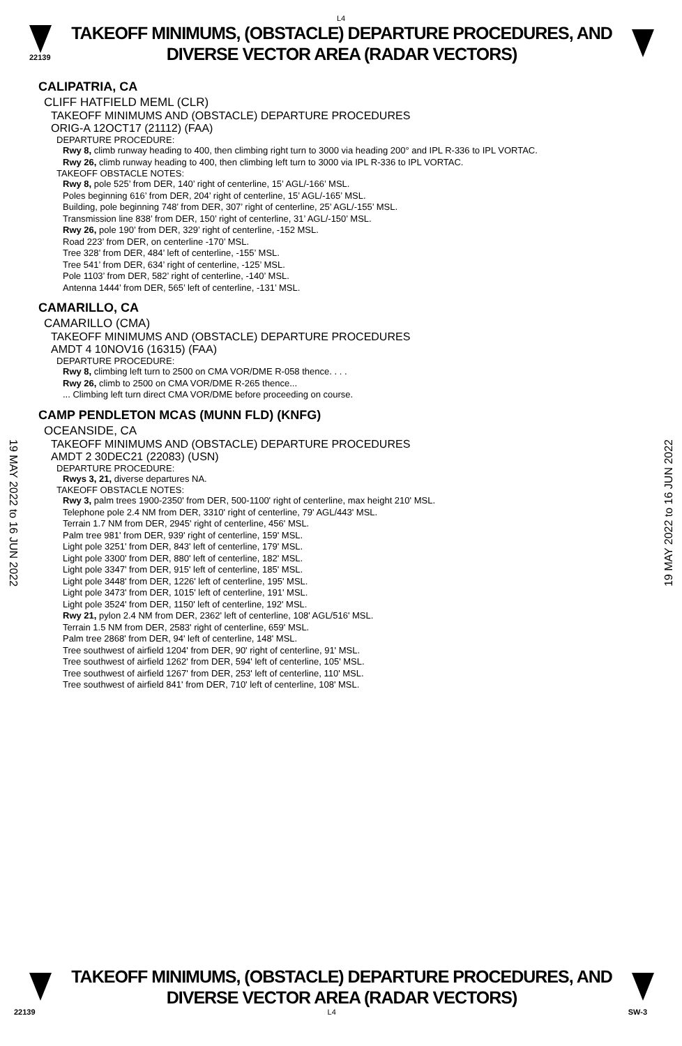L4
22139
TAKEOFF MINIMUMS, (OBSTACLE) DEPARTURE PROCEDURES, AND
DIVERSE VECTOR AREA (RADAR VECTORS)
19 MAY 2022 to 16 JUN 2022
19 MAY 2022 to 16 JUN 2022
CALIPATRIA, CA
CLIFF HATFIELD MEML (CLR)
TAKEOFF MINIMUMS AND (OBSTACLE) DEPARTURE PROCEDURES
ORIG-A 12OCT17 (21112) (FAA)
DEPARTURE PROCEDURE:
Rwy 8, climb runway heading to 400, then climbing right turn to 3000 via heading 200° and IPL R-336 to IPL VORTAC.
Rwy 26, climb runway heading to 400, then climbing left turn to 3000 via IPL R-336 to IPL VORTAC.
TAKEOFF OBSTACLE NOTES:
Rwy 8, pole 525’ from DER, 140’ right of centerline, 15’ AGL/-166’ MSL.
Poles beginning 616’ from DER, 204’ right of centerline, 15’ AGL/-165’ MSL.
Building, pole beginning 748’ from DER, 307’ right of centerline, 25’ AGL/-155’ MSL.
Transmission line 838’ from DER, 150’ right of centerline, 31’ AGL/-150’ MSL.
Rwy 26, pole 190’ from DER, 329’ right of centerline, -152 MSL.
Road 223’ from DER, on centerline -170’ MSL.
Tree 328’ from DER, 484’ left of centerline, -155’ MSL.
Tree 541’ from DER, 634’ right of centerline, -125’ MSL.
Pole 1103’ from DER, 582’ right of centerline, -140’ MSL.
Antenna 1444’ from DER, 565’ left of centerline, -131’ MSL.
CAMARILLO, CA
CAMARILLO (CMA)
TAKEOFF MINIMUMS AND (OBSTACLE) DEPARTURE PROCEDURES
AMDT 4 10NOV16 (16315) (FAA)
DEPARTURE PROCEDURE:
Rwy 8, climbing left turn to 2500 on CMA VOR/DME R-058 thence. . . .
Rwy 26, climb to 2500 on CMA VOR/DME R-265 thence...
... Climbing left turn direct CMA VOR/DME before proceeding on course.
CAMP PENDLETON MCAS (MUNN FLD) (KNFG)
OCEANSIDE, CA
TAKEOFF MINIMUMS AND (OBSTACLE) DEPARTURE PROCEDURES
AMDT 2 30DEC21 (22083) (USN)
DEPARTURE PROCEDURE:
Rwys 3, 21, diverse departures NA.
TAKEOFF OBSTACLE NOTES:
Rwy 3, palm trees 1900-2350' from DER, 500-1100' right of centerline, max height 210' MSL.
Telephone pole 2.4 NM from DER, 3310' right of centerline, 79' AGL/443' MSL.
Terrain 1.7 NM from DER, 2945' right of centerline, 456' MSL.
Palm tree 981' from DER, 939' right of centerline, 159' MSL.
Light pole 3251' from DER, 843' left of centerline, 179' MSL.
Light pole 3300' from DER, 880' left of centerline, 182' MSL.
Light pole 3347' from DER, 915' left of centerline, 185' MSL.
Light pole 3448' from DER, 1226' left of centerline, 195' MSL.
Light pole 3473' from DER, 1015' left of centerline, 191' MSL.
Light pole 3524' from DER, 1150' left of centerline, 192' MSL.
Rwy 21, pylon 2.4 NM from DER, 2362' left of centerline, 108' AGL/516' MSL.
Terrain 1.5 NM from DER, 2583' right of centerline, 659' MSL.
Palm tree 2868' from DER, 94' left of centerline, 148' MSL.
Tree southwest of airfield 1204' from DER, 90' right of centerline, 91' MSL.
Tree southwest of airfield 1262' from DER, 594' left of centerline, 105' MSL.
Tree southwest of airfield 1267' from DER, 253' left of centerline, 110' MSL.
Tree southwest of airfield 841' from DER, 710' left of centerline, 108' MSL.
TAKEOFF MINIMUMS, (OBSTACLE) DEPARTURE PROCEDURES, AND
DIVERSE VECTOR AREA (RADAR VECTORS)
22139 L4 SW-3